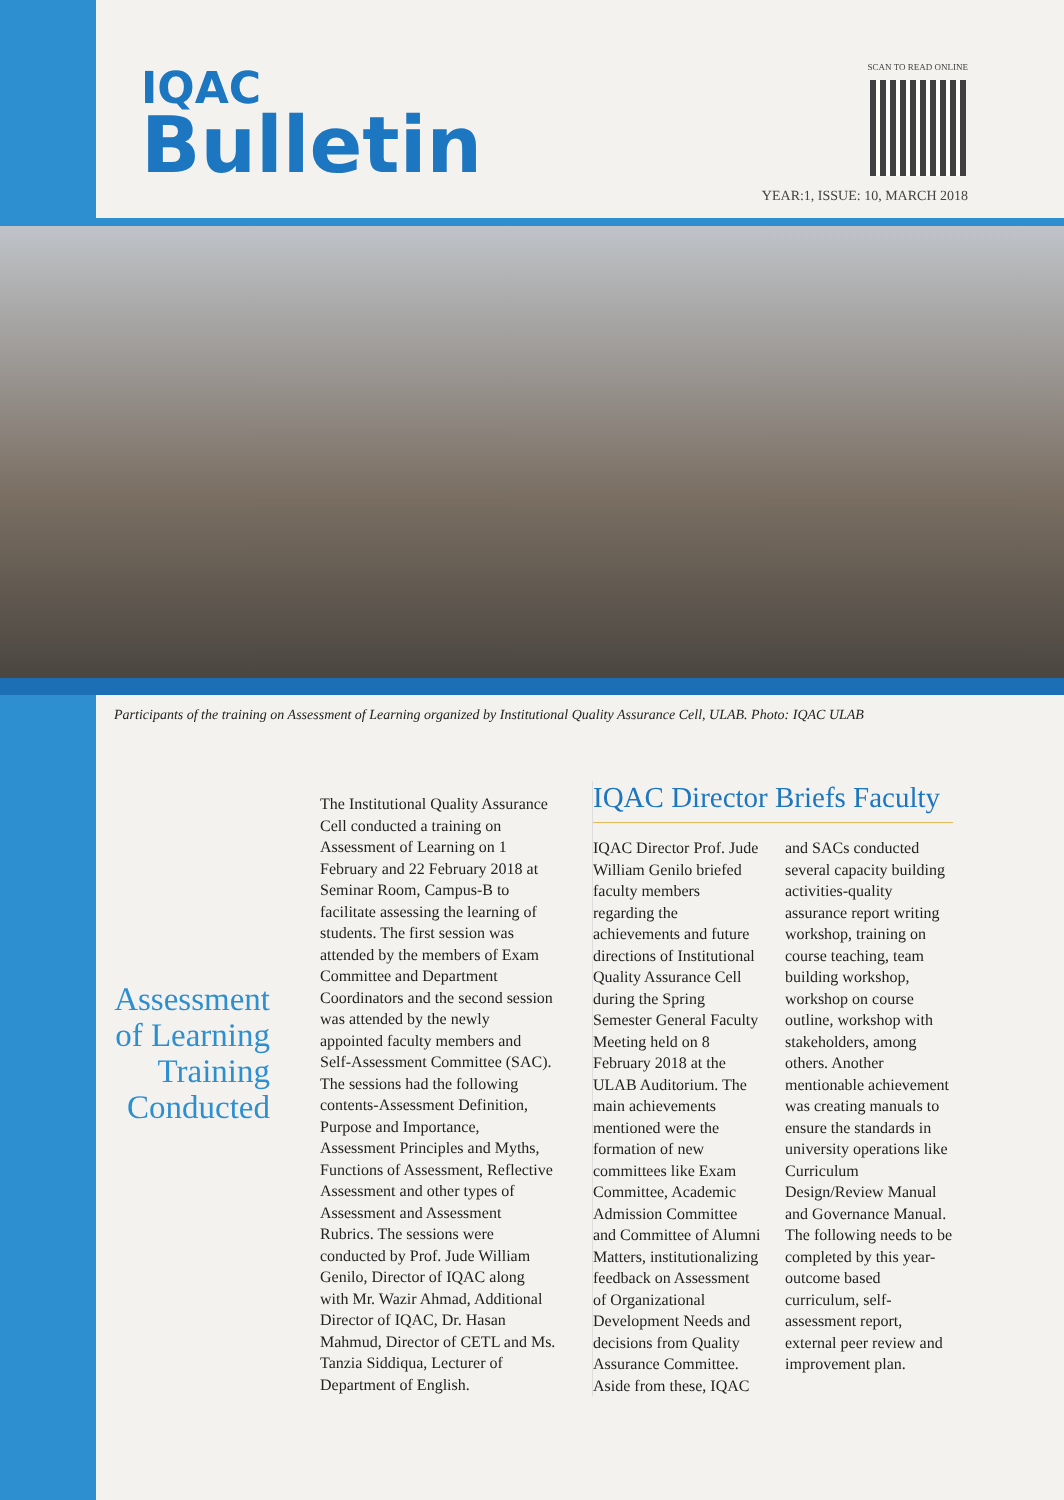IQAC
Bulletin
SCAN TO READ ONLINE
YEAR:1, ISSUE: 10, MARCH 2018
Participants of the training on Assessment of Learning organized by Institutional Quality Assurance Cell, ULAB. Photo: IQAC ULAB
Assessment of Learning Training Conducted
The Institutional Quality Assurance Cell conducted a training on Assessment of Learning on 1 February and 22 February 2018 at Seminar Room, Campus-B to facilitate assessing the learning of students. The first session was attended by the members of Exam Committee and Department Coordinators and the second session was attended by the newly appointed faculty members and Self-Assessment Committee (SAC). The sessions had the following contents-Assessment Definition, Purpose and Importance, Assessment Principles and Myths, Functions of Assessment, Reflective Assessment and other types of Assessment and Assessment Rubrics. The sessions were conducted by Prof. Jude William Genilo, Director of IQAC along with Mr. Wazir Ahmad, Additional Director of IQAC, Dr. Hasan Mahmud, Director of CETL and Ms. Tanzia Siddiqua, Lecturer of Department of English.
IQAC Director Briefs Faculty
IQAC Director Prof. Jude William Genilo briefed faculty members regarding the achievements and future directions of Institutional Quality Assurance Cell during the Spring Semester General Faculty Meeting held on 8 February 2018 at the ULAB Auditorium. The main achievements mentioned were the formation of new committees like Exam Committee, Academic Admission Committee and Committee of Alumni Matters, institutionalizing feedback on Assessment of Organizational Development Needs and decisions from Quality Assurance Committee. Aside from these, IQAC
and SACs conducted several capacity building activities-quality assurance report writing workshop, training on course teaching, team building workshop, workshop on course outline, workshop with stakeholders, among others. Another mentionable achievement was creating manuals to ensure the standards in university operations like Curriculum Design/Review Manual and Governance Manual. The following needs to be completed by this year- outcome based curriculum, self-assessment report, external peer review and improvement plan.